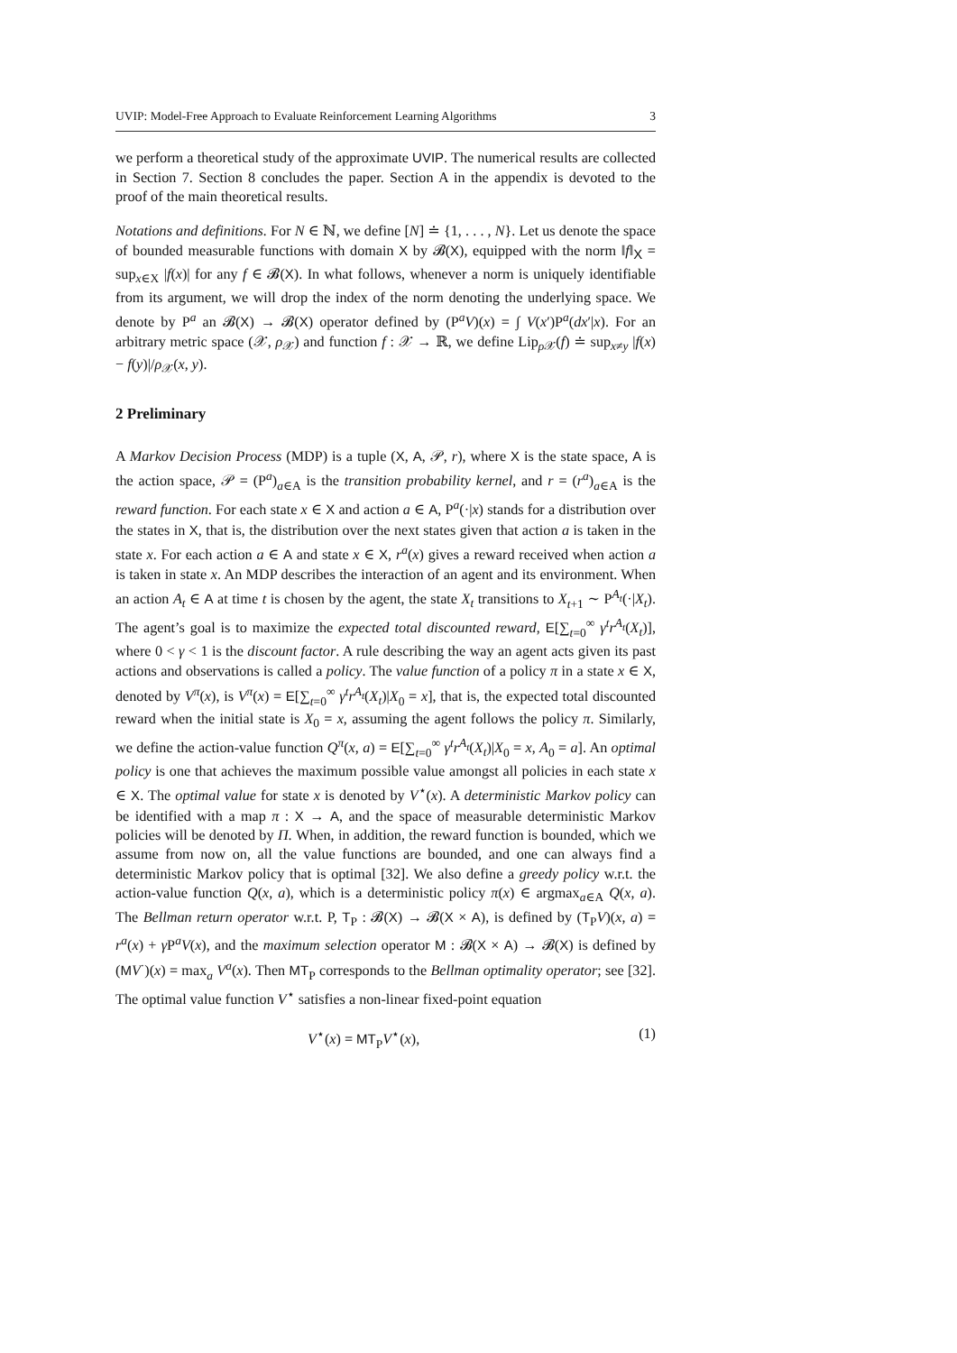UVIP: Model-Free Approach to Evaluate Reinforcement Learning Algorithms 3
we perform a theoretical study of the approximate UVIP. The numerical results are collected in Section 7. Section 8 concludes the paper. Section A in the appendix is devoted to the proof of the main theoretical results.
Notations and definitions. For N ∈ ℕ, we define [N] ≐ {1, . . . , N}. Let us denote the space of bounded measurable functions with domain X by 𝓑(X), equipped with the norm ‖f‖<sub>X</sub> = sup<sub>x∈X</sub> |f(x)| for any f ∈ 𝓑(X). In what follows, whenever a norm is uniquely identifiable from its argument, we will drop the index of the norm denoting the underlying space. We denote by P<sup>a</sup> an 𝓑(X) → 𝓑(X) operator defined by (P<sup>a</sup>V)(x) = ∫ V(x′)P<sup>a</sup>(dx′|x). For an arbitrary metric space (𝒳, ρ<sub>𝒳</sub>) and function f : 𝒳 → ℝ, we define Lip<sub>ρ 𝒳</sub>(f) ≐ sup<sub>x≠y</sub> |f(x) − f(y)|/ρ<sub>𝒳</sub>(x, y).
2 Preliminary
A Markov Decision Process (MDP) is a tuple (X, A, 𝒫, r), where X is the state space, A is the action space, 𝒫 = (P<sup>a</sup>)<sub>a∈A</sub> is the transition probability kernel, and r = (r<sup>a</sup>)<sub>a∈A</sub> is the reward function. For each state x ∈ X and action a ∈ A, P<sup>a</sup>(·|x) stands for a distribution over the states in X, that is, the distribution over the next states given that action a is taken in the state x. For each action a ∈ A and state x ∈ X, r<sup>a</sup>(x) gives a reward received when action a is taken in state x. An MDP describes the interaction of an agent and its environment. When an action A<sub>t</sub> ∈ A at time t is chosen by the agent, the state X<sub>t</sub> transitions to X<sub>t+1</sub> ∼ P<sup>A<sub>t</sub></sup>(·|X<sub>t</sub>). The agent’s goal is to maximize the expected total discounted reward, E[∑<sub>t=0</sub><sup>∞</sup> γ<sup>t</sup>r<sup>A<sub>t</sub></sup>(X<sub>t</sub>)], where 0 < γ < 1 is the discount factor. A rule describing the way an agent acts given its past actions and observations is called a policy. The value function of a policy π in a state x ∈ X, denoted by V<sup>π</sup>(x), is V<sup>π</sup>(x) = E[∑<sub>t=0</sub><sup>∞</sup> γ<sup>t</sup>r<sup>A<sub>t</sub></sup>(X<sub>t</sub>)|X<sub>0</sub> = x], that is, the expected total discounted reward when the initial state is X<sub>0</sub> = x, assuming the agent follows the policy π. Similarly, we define the action-value function Q<sup>π</sup>(x, a) = E[∑<sub>t=0</sub><sup>∞</sup> γ<sup>t</sup>r<sup>A<sub>t</sub></sup>(X<sub>t</sub>)|X<sub>0</sub> = x, A<sub>0</sub> = a]. An optimal policy is one that achieves the maximum possible value amongst all policies in each state x ∈ X. The optimal value for state x is denoted by V<sup>⋆</sup>(x). A deterministic Markov policy can be identified with a map π : X → A, and the space of measurable deterministic Markov policies will be denoted by Π. When, in addition, the reward function is bounded, which we assume from now on, all the value functions are bounded, and one can always find a deterministic Markov policy that is optimal [32]. We also define a greedy policy w.r.t. the action-value function Q(x, a), which is a deterministic policy π(x) ∈ argmax<sub>a∈A</sub> Q(x, a). The Bellman return operator w.r.t. P, T<sub>P</sub> : 𝓑(X) → 𝓑(X × A), is defined by (T<sub>P</sub>V)(x, a) = r<sup>a</sup>(x) + γ P<sup>a</sup>V(x), and the maximum selection operator M : 𝓑(X × A) → 𝓑(X) is defined by (MV<sup>·</sup>)(x) = max<sub>a</sub> V<sup>a</sup>(x). Then MT<sub>P</sub> corresponds to the Bellman optimality operator; see [32]. The optimal value function V<sup>⋆</sup> satisfies a non-linear fixed-point equation
V<sup>⋆</sup>(x) = MT<sub>P</sub>V<sup>⋆</sup>(x), (1)